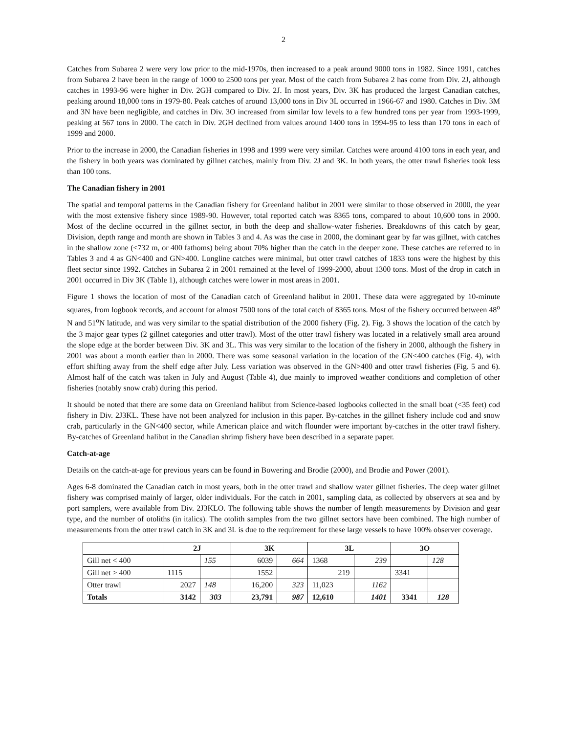2
Catches from Subarea 2 were very low prior to the mid-1970s, then increased to a peak around 9000 tons in 1982. Since 1991, catches from Subarea 2 have been in the range of 1000 to 2500 tons per year. Most of the catch from Subarea 2 has come from Div. 2J, although catches in 1993-96 were higher in Div. 2GH compared to Div. 2J. In most years, Div. 3K has produced the largest Canadian catches, peaking around 18,000 tons in 1979-80. Peak catches of around 13,000 tons in Div 3L occurred in 1966-67 and 1980. Catches in Div. 3M and 3N have been negligible, and catches in Div. 3O increased from similar low levels to a few hundred tons per year from 1993-1999, peaking at 567 tons in 2000. The catch in Div. 2GH declined from values around 1400 tons in 1994-95 to less than 170 tons in each of 1999 and 2000.
Prior to the increase in 2000, the Canadian fisheries in 1998 and 1999 were very similar. Catches were around 4100 tons in each year, and the fishery in both years was dominated by gillnet catches, mainly from Div. 2J and 3K. In both years, the otter trawl fisheries took less than 100 tons.
The Canadian fishery in 2001
The spatial and temporal patterns in the Canadian fishery for Greenland halibut in 2001 were similar to those observed in 2000, the year with the most extensive fishery since 1989-90. However, total reported catch was 8365 tons, compared to about 10,600 tons in 2000. Most of the decline occurred in the gillnet sector, in both the deep and shallow-water fisheries. Breakdowns of this catch by gear, Division, depth range and month are shown in Tables 3 and 4. As was the case in 2000, the dominant gear by far was gillnet, with catches in the shallow zone (<732 m, or 400 fathoms) being about 70% higher than the catch in the deeper zone. These catches are referred to in Tables 3 and 4 as GN<400 and GN>400. Longline catches were minimal, but otter trawl catches of 1833 tons were the highest by this fleet sector since 1992. Catches in Subarea 2 in 2001 remained at the level of 1999-2000, about 1300 tons. Most of the drop in catch in 2001 occurred in Div 3K (Table 1), although catches were lower in most areas in 2001.
Figure 1 shows the location of most of the Canadian catch of Greenland halibut in 2001. These data were aggregated by 10-minute squares, from logbook records, and account for almost 7500 tons of the total catch of 8365 tons. Most of the fishery occurred between 48<sup>o</sup> N and 51<sup>o</sup>N latitude, and was very similar to the spatial distribution of the 2000 fishery (Fig. 2). Fig. 3 shows the location of the catch by the 3 major gear types (2 gillnet categories and otter trawl). Most of the otter trawl fishery was located in a relatively small area around the slope edge at the border between Div. 3K and 3L. This was very similar to the location of the fishery in 2000, although the fishery in 2001 was about a month earlier than in 2000. There was some seasonal variation in the location of the GN<400 catches (Fig. 4), with effort shifting away from the shelf edge after July. Less variation was observed in the GN>400 and otter trawl fisheries (Fig. 5 and 6). Almost half of the catch was taken in July and August (Table 4), due mainly to improved weather conditions and completion of other fisheries (notably snow crab) during this period.
It should be noted that there are some data on Greenland halibut from Science-based logbooks collected in the small boat (<35 feet) cod fishery in Div. 2J3KL. These have not been analyzed for inclusion in this paper. By-catches in the gillnet fishery include cod and snow crab, particularly in the GN<400 sector, while American plaice and witch flounder were important by-catches in the otter trawl fishery. By-catches of Greenland halibut in the Canadian shrimp fishery have been described in a separate paper.
Catch-at-age
Details on the catch-at-age for previous years can be found in Bowering and Brodie (2000), and Brodie and Power (2001).
Ages 6-8 dominated the Canadian catch in most years, both in the otter trawl and shallow water gillnet fisheries. The deep water gillnet fishery was comprised mainly of larger, older individuals. For the catch in 2001, sampling data, as collected by observers at sea and by port samplers, were available from Div. 2J3KLO. The following table shows the number of length measurements by Division and gear type, and the number of otoliths (in italics). The otolith samples from the two gillnet sectors have been combined. The high number of measurements from the otter trawl catch in 3K and 3L is due to the requirement for these large vessels to have 100% observer coverage.
| | 2J | | 3K | | 3L | | 3O | |
| --- | --- | --- | --- | --- | --- | --- | --- | --- |
| Gill net < 400 | | 155 | 6039 | 664 | 1368 | 239 | | 128 |
| Gill net > 400 | 1115 | | 1552 | | 219 | | 3341 | |
| Otter trawl | 2027 | 148 | 16,200 | 323 | 11,023 | 1162 | | |
| Totals | 3142 | 303 | 23,791 | 987 | 12,610 | 1401 | 3341 | 128 |